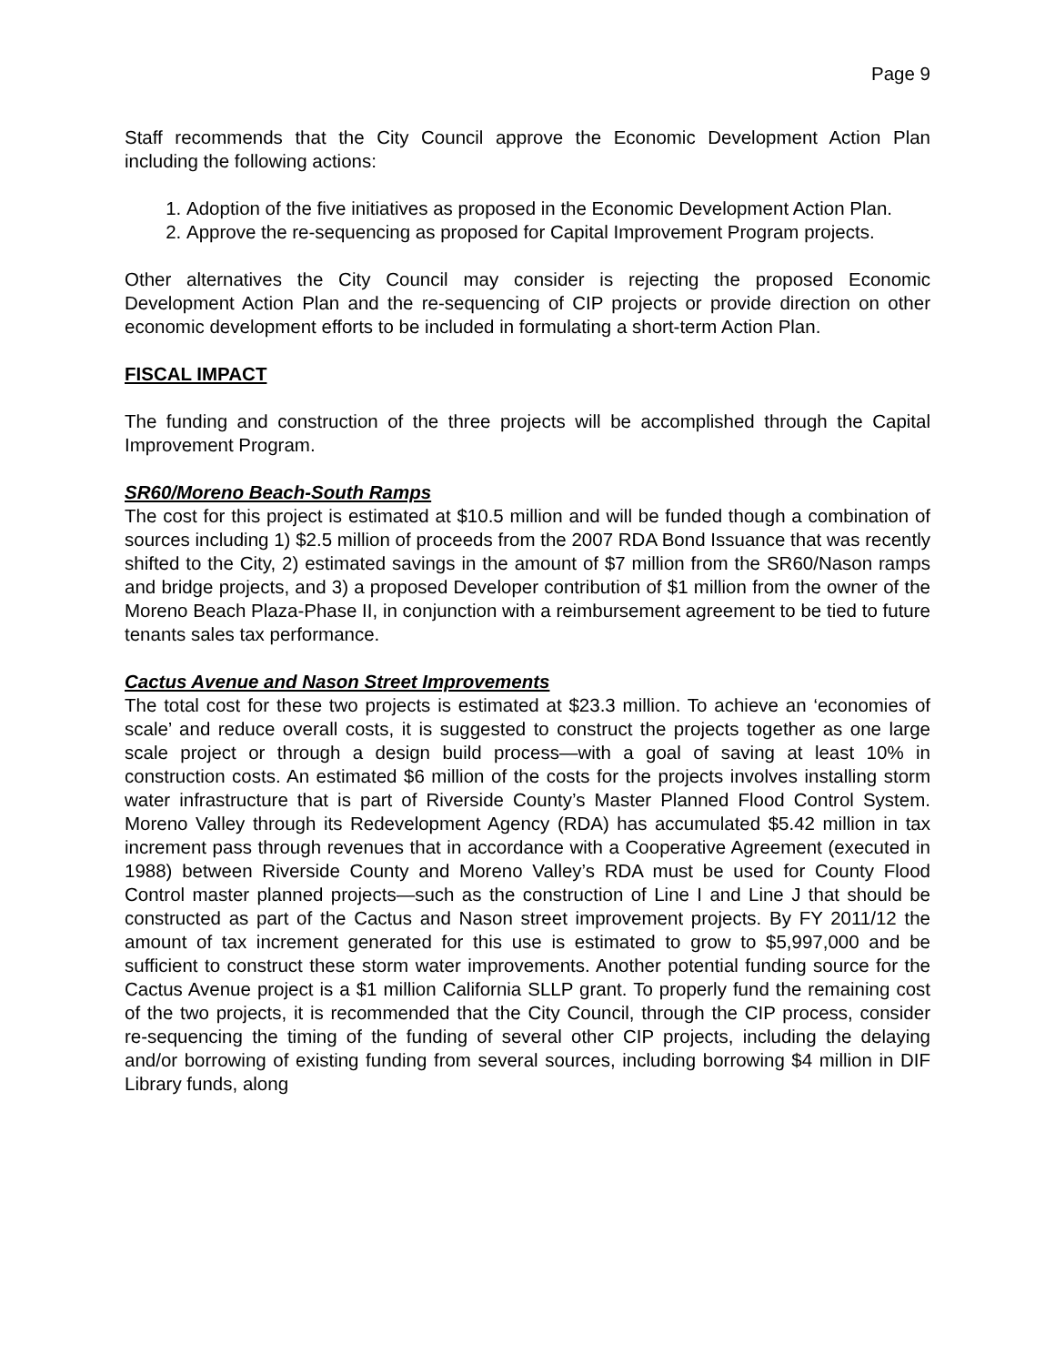Page 9
Staff recommends that the City Council approve the Economic Development Action Plan including the following actions:
1. Adoption of the five initiatives as proposed in the Economic Development Action Plan.
2. Approve the re-sequencing as proposed for Capital Improvement Program projects.
Other alternatives the City Council may consider is rejecting the proposed Economic Development Action Plan and the re-sequencing of CIP projects or provide direction on other economic development efforts to be included in formulating a short-term Action Plan.
FISCAL IMPACT
The funding and construction of the three projects will be accomplished through the Capital Improvement Program.
SR60/Moreno Beach-South Ramps
The cost for this project is estimated at $10.5 million and will be funded though a combination of sources including 1) $2.5 million of proceeds from the 2007 RDA Bond Issuance that was recently shifted to the City, 2) estimated savings in the amount of $7 million from the SR60/Nason ramps and bridge projects, and 3) a proposed Developer contribution of $1 million from the owner of the Moreno Beach Plaza-Phase II, in conjunction with a reimbursement agreement to be tied to future tenants sales tax performance.
Cactus Avenue and Nason Street Improvements
The total cost for these two projects is estimated at $23.3 million. To achieve an ‘economies of scale’ and reduce overall costs, it is suggested to construct the projects together as one large scale project or through a design build process—with a goal of saving at least 10% in construction costs. An estimated $6 million of the costs for the projects involves installing storm water infrastructure that is part of Riverside County’s Master Planned Flood Control System. Moreno Valley through its Redevelopment Agency (RDA) has accumulated $5.42 million in tax increment pass through revenues that in accordance with a Cooperative Agreement (executed in 1988) between Riverside County and Moreno Valley’s RDA must be used for County Flood Control master planned projects—such as the construction of Line I and Line J that should be constructed as part of the Cactus and Nason street improvement projects. By FY 2011/12 the amount of tax increment generated for this use is estimated to grow to $5,997,000 and be sufficient to construct these storm water improvements. Another potential funding source for the Cactus Avenue project is a $1 million California SLLP grant. To properly fund the remaining cost of the two projects, it is recommended that the City Council, through the CIP process, consider re-sequencing the timing of the funding of several other CIP projects, including the delaying and/or borrowing of existing funding from several sources, including borrowing $4 million in DIF Library funds, along